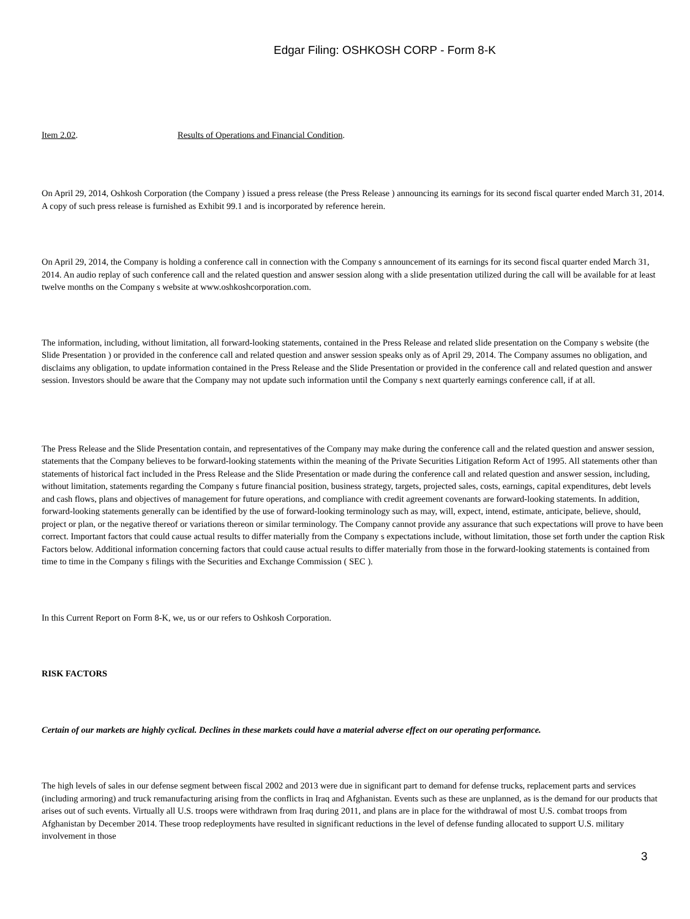Edgar Filing: OSHKOSH CORP - Form 8-K
Item 2.02. Results of Operations and Financial Condition.
On April 29, 2014, Oshkosh Corporation (the Company ) issued a press release (the Press Release ) announcing its earnings for its second fiscal quarter ended March 31, 2014. A copy of such press release is furnished as Exhibit 99.1 and is incorporated by reference herein.
On April 29, 2014, the Company is holding a conference call in connection with the Company s announcement of its earnings for its second fiscal quarter ended March 31, 2014. An audio replay of such conference call and the related question and answer session along with a slide presentation utilized during the call will be available for at least twelve months on the Company s website at www.oshkoshcorporation.com.
The information, including, without limitation, all forward-looking statements, contained in the Press Release and related slide presentation on the Company s website (the Slide Presentation ) or provided in the conference call and related question and answer session speaks only as of April 29, 2014. The Company assumes no obligation, and disclaims any obligation, to update information contained in the Press Release and the Slide Presentation or provided in the conference call and related question and answer session. Investors should be aware that the Company may not update such information until the Company s next quarterly earnings conference call, if at all.
The Press Release and the Slide Presentation contain, and representatives of the Company may make during the conference call and the related question and answer session, statements that the Company believes to be forward-looking statements within the meaning of the Private Securities Litigation Reform Act of 1995. All statements other than statements of historical fact included in the Press Release and the Slide Presentation or made during the conference call and related question and answer session, including, without limitation, statements regarding the Company s future financial position, business strategy, targets, projected sales, costs, earnings, capital expenditures, debt levels and cash flows, plans and objectives of management for future operations, and compliance with credit agreement covenants are forward-looking statements. In addition, forward-looking statements generally can be identified by the use of forward-looking terminology such as may, will, expect, intend, estimate, anticipate, believe, should, project or plan, or the negative thereof or variations thereon or similar terminology. The Company cannot provide any assurance that such expectations will prove to have been correct. Important factors that could cause actual results to differ materially from the Company s expectations include, without limitation, those set forth under the caption Risk Factors below. Additional information concerning factors that could cause actual results to differ materially from those in the forward-looking statements is contained from time to time in the Company s filings with the Securities and Exchange Commission ( SEC ).
In this Current Report on Form 8-K, we, us or our refers to Oshkosh Corporation.
RISK FACTORS
Certain of our markets are highly cyclical. Declines in these markets could have a material adverse effect on our operating performance.
The high levels of sales in our defense segment between fiscal 2002 and 2013 were due in significant part to demand for defense trucks, replacement parts and services (including armoring) and truck remanufacturing arising from the conflicts in Iraq and Afghanistan. Events such as these are unplanned, as is the demand for our products that arises out of such events. Virtually all U.S. troops were withdrawn from Iraq during 2011, and plans are in place for the withdrawal of most U.S. combat troops from Afghanistan by December 2014. These troop redeployments have resulted in significant reductions in the level of defense funding allocated to support U.S. military involvement in those
3